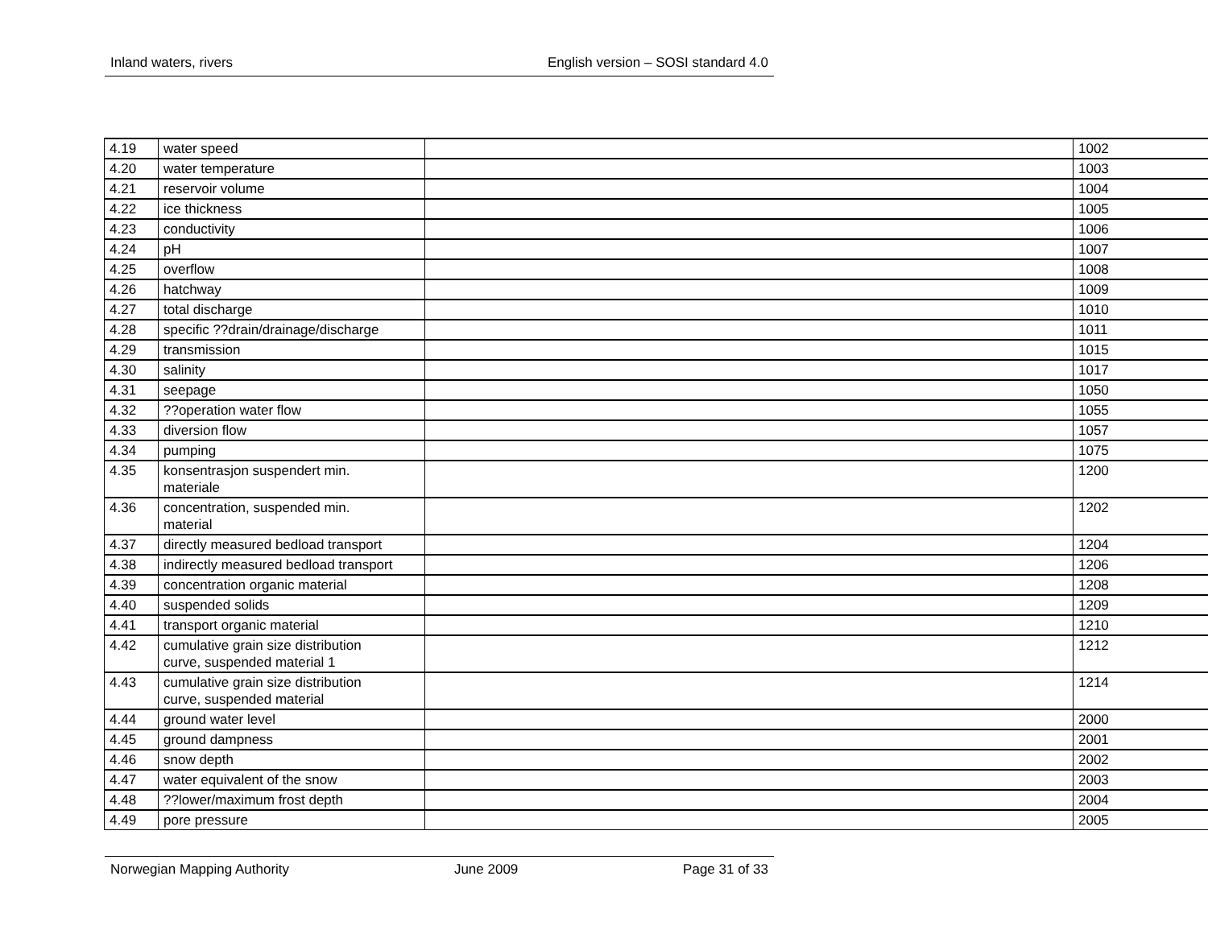Inland waters, rivers English version – SOSI standard 4.0
| 4.19 | water speed | | 1002 |
| 4.20 | water temperature | | 1003 |
| 4.21 | reservoir volume | | 1004 |
| 4.22 | ice thickness | | 1005 |
| 4.23 | conductivity | | 1006 |
| 4.24 | pH | | 1007 |
| 4.25 | overflow | | 1008 |
| 4.26 | hatchway | | 1009 |
| 4.27 | total discharge | | 1010 |
| 4.28 | specific ??drain/drainage/discharge | | 1011 |
| 4.29 | transmission | | 1015 |
| 4.30 | salinity | | 1017 |
| 4.31 | seepage | | 1050 |
| 4.32 | ??operation water flow | | 1055 |
| 4.33 | diversion flow | | 1057 |
| 4.34 | pumping | | 1075 |
| 4.35 | konsentrasjon suspendert min. materiale | | 1200 |
| 4.36 | concentration, suspended min. material | | 1202 |
| 4.37 | directly measured bedload transport | | 1204 |
| 4.38 | indirectly measured bedload transport | | 1206 |
| 4.39 | concentration organic material | | 1208 |
| 4.40 | suspended solids | | 1209 |
| 4.41 | transport organic material | | 1210 |
| 4.42 | cumulative grain size distribution curve, suspended material 1 | | 1212 |
| 4.43 | cumulative grain size distribution curve, suspended material | | 1214 |
| 4.44 | ground water level | | 2000 |
| 4.45 | ground dampness | | 2001 |
| 4.46 | snow depth | | 2002 |
| 4.47 | water equivalent of the snow | | 2003 |
| 4.48 | ??lower/maximum frost depth | | 2004 |
| 4.49 | pore pressure | | 2005 |
Norwegian Mapping Authority June 2009 Page 31 of 33